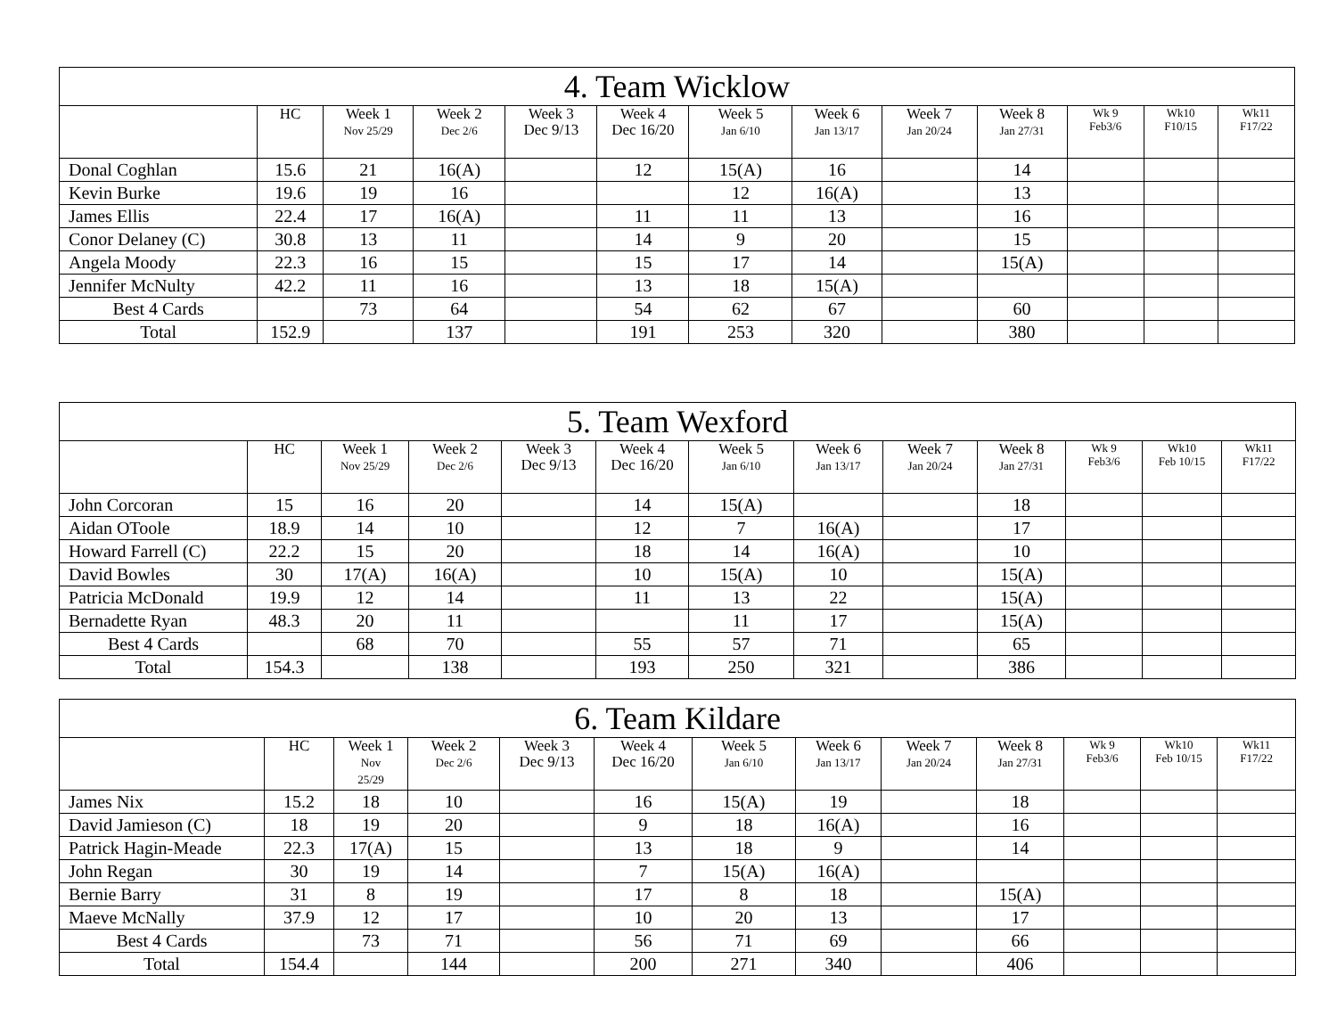| 4. Team Wicklow | | | | | | | | | | | | |
| | HC | Week 1 Nov 25/29 | Week 2 Dec 2/6 | Week 3 Dec 9/13 | Week 4 Dec 16/20 | Week 5 Jan 6/10 | Week 6 Jan 13/17 | Week 7 Jan 20/24 | Week 8 Jan 27/31 | Wk 9 Feb3/6 | Wk10 F10/15 | Wk11 F17/22 |
| Donal Coghlan | 15.6 | 21 | 16(A) | | 12 | 15(A) | 16 | | 14 | | | |
| Kevin Burke | 19.6 | 19 | 16 | | | 12 | 16(A) | | 13 | | | |
| James Ellis | 22.4 | 17 | 16(A) | | 11 | 11 | 13 | | 16 | | | |
| Conor Delaney (C) | 30.8 | 13 | 11 | | 14 | 9 | 20 | | 15 | | | |
| Angela Moody | 22.3 | 16 | 15 | | 15 | 17 | 14 | | 15(A) | | | |
| Jennifer McNulty | 42.2 | 11 | 16 | | 13 | 18 | 15(A) | | | | | |
| Best 4 Cards | | 73 | 64 | | 54 | 62 | 67 | | 60 | | | |
| Total | 152.9 | | 137 | | 191 | 253 | 320 | | 380 | | | |
| 5. Team Wexford | | | | | | | | | | | | |
| | HC | Week 1 Nov 25/29 | Week 2 Dec 2/6 | Week 3 Dec 9/13 | Week 4 Dec 16/20 | Week 5 Jan 6/10 | Week 6 Jan 13/17 | Week 7 Jan 20/24 | Week 8 Jan 27/31 | Wk 9 Feb3/6 | Wk10 Feb 10/15 | Wk11 F17/22 |
| John Corcoran | 15 | 16 | 20 | | 14 | 15(A) | | | 18 | | | |
| Aidan OToole | 18.9 | 14 | 10 | | 12 | 7 | 16(A) | | 17 | | | |
| Howard Farrell (C) | 22.2 | 15 | 20 | | 18 | 14 | 16(A) | | 10 | | | |
| David Bowles | 30 | 17(A) | 16(A) | | 10 | 15(A) | 10 | | 15(A) | | | |
| Patricia McDonald | 19.9 | 12 | 14 | | 11 | 13 | 22 | | 15(A) | | | |
| Bernadette Ryan | 48.3 | 20 | 11 | | | 11 | 17 | | 15(A) | | | |
| Best 4 Cards | | 68 | 70 | | 55 | 57 | 71 | | 65 | | | |
| Total | 154.3 | | 138 | | 193 | 250 | 321 | | 386 | | | |
| 6. Team Kildare | | | | | | | | | | | | |
| | HC | Week 1 Nov 25/29 | Week 2 Dec 2/6 | Week 3 Dec 9/13 | Week 4 Dec 16/20 | Week 5 Jan 6/10 | Week 6 Jan 13/17 | Week 7 Jan 20/24 | Week 8 Jan 27/31 | Wk 9 Feb3/6 | Wk10 Feb 10/15 | Wk11 F17/22 |
| James Nix | 15.2 | 18 | 10 | | 16 | 15(A) | 19 | | 18 | | | |
| David Jamieson (C) | 18 | 19 | 20 | | 9 | 18 | 16(A) | | 16 | | | |
| Patrick Hagin-Meade | 22.3 | 17(A) | 15 | | 13 | 18 | 9 | | 14 | | | |
| John Regan | 30 | 19 | 14 | | 7 | 15(A) | 16(A) | | | | | |
| Bernie Barry | 31 | 8 | 19 | | 17 | 8 | 18 | | 15(A) | | | |
| Maeve McNally | 37.9 | 12 | 17 | | 10 | 20 | 13 | | 17 | | | |
| Best 4 Cards | | 73 | 71 | | 56 | 71 | 69 | | 66 | | | |
| Total | 154.4 | | 144 | | 200 | 271 | 340 | | 406 | | | |